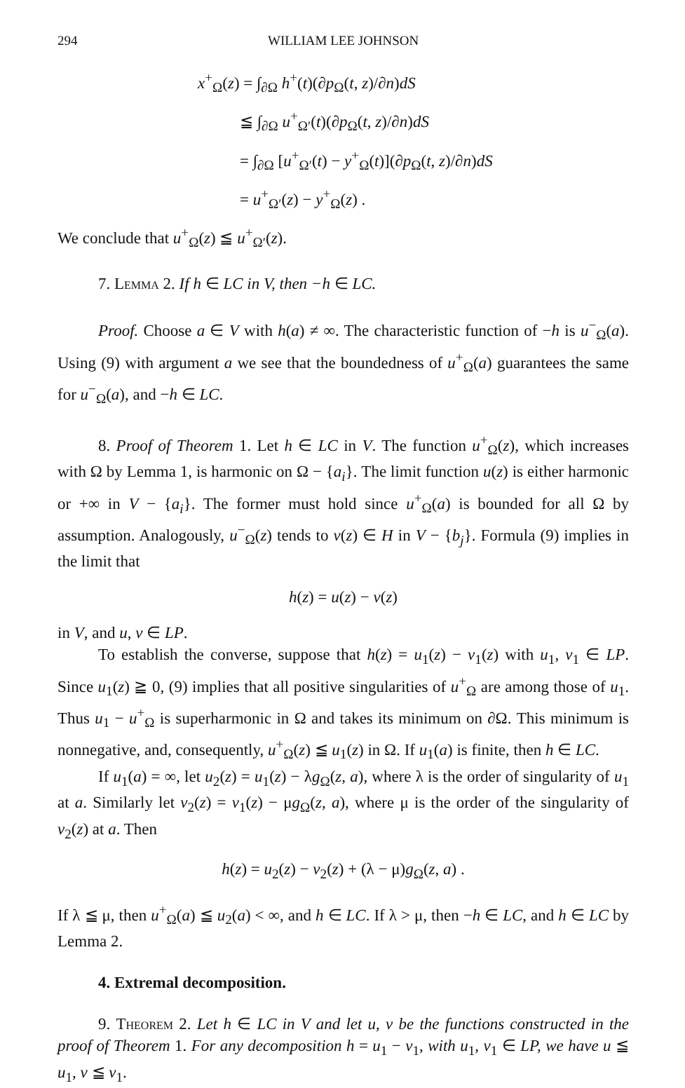294 WILLIAM LEE JOHNSON
x<sup>+</sup><sub>Ω</sub>(z) = ∫<sub>∂Ω</sub> h<sup>+</sup>(t)(∂p<sub>Ω</sub>(t, z)/∂n)dS
≦ ∫<sub>∂Ω</sub> u<sup>+</sup><sub>Ω′</sub>(t)(∂p<sub>Ω</sub>(t, z)/∂n)dS
= ∫<sub>∂Ω</sub> [u<sup>+</sup><sub>Ω′</sub>(t) − y<sup>+</sup><sub>Ω</sub>(t)](∂p<sub>Ω</sub>(t, z)/∂n)dS
= u<sup>+</sup><sub>Ω′</sub>(z) − y<sup>+</sup><sub>Ω</sub>(z) .
We conclude that u<sup>+</sup><sub>Ω</sub>(z) ≦ u<sup>+</sup><sub>Ω′</sub>(z).
7. Lemma 2. If h ∈ LC in V, then −h ∈ LC.
Proof. Choose a ∈ V with h(a) ≠ ∞. The characteristic function of −h is u<sup>−</sup><sub>Ω</sub>(a). Using (9) with argument a we see that the boundedness of u<sup>+</sup><sub>Ω</sub>(a) guarantees the same for u<sup>−</sup><sub>Ω</sub>(a), and −h ∈ LC.
8. Proof of Theorem 1. Let h ∈ LC in V. The function u<sup>+</sup><sub>Ω</sub>(z), which increases with Ω by Lemma 1, is harmonic on Ω − {a<sub>i</sub>}. The limit function u(z) is either harmonic or +∞ in V − {a<sub>i</sub>}. The former must hold since u<sup>+</sup><sub>Ω</sub>(a) is bounded for all Ω by assumption. Analogously, u<sup>−</sup><sub>Ω</sub>(z) tends to v(z) ∈ H in V − {b<sub>j</sub>}. Formula (9) implies in the limit that
h(z) = u(z) − v(z)
in V, and u, v ∈ LP.
To establish the converse, suppose that h(z) = u<sub>1</sub>(z) − v<sub>1</sub>(z) with u<sub>1</sub>, v<sub>1</sub> ∈ LP. Since u<sub>1</sub>(z) ≧ 0, (9) implies that all positive singularities of u<sup>+</sup><sub>Ω</sub> are among those of u<sub>1</sub>. Thus u<sub>1</sub> − u<sup>+</sup><sub>Ω</sub> is superharmonic in Ω and takes its minimum on ∂Ω. This minimum is nonnegative, and, consequently, u<sup>+</sup><sub>Ω</sub>(z) ≦ u<sub>1</sub>(z) in Ω. If u<sub>1</sub>(a) is finite, then h ∈ LC.
If u<sub>1</sub>(a) = ∞, let u<sub>2</sub>(z) = u<sub>1</sub>(z) − λg<sub>Ω</sub>(z, a), where λ is the order of singularity of u<sub>1</sub> at a. Similarly let v<sub>2</sub>(z) = v<sub>1</sub>(z) − μg<sub>Ω</sub>(z, a), where μ is the order of the singularity of v<sub>2</sub>(z) at a. Then
h(z) = u<sub>2</sub>(z) − v<sub>2</sub>(z) + (λ − μ)g<sub>Ω</sub>(z, a) .
If λ ≦ μ, then u<sup>+</sup><sub>Ω</sub>(a) ≦ u<sub>2</sub>(a) < ∞, and h ∈ LC. If λ > μ, then −h ∈ LC, and h ∈ LC by Lemma 2.
4. Extremal decomposition.
9. Theorem 2. Let h ∈ LC in V and let u, v be the functions constructed in the proof of Theorem 1. For any decomposition h = u<sub>1</sub> − v<sub>1</sub>, with u<sub>1</sub>, v<sub>1</sub> ∈ LP, we have u ≦ u<sub>1</sub>, v ≦ v<sub>1</sub>.